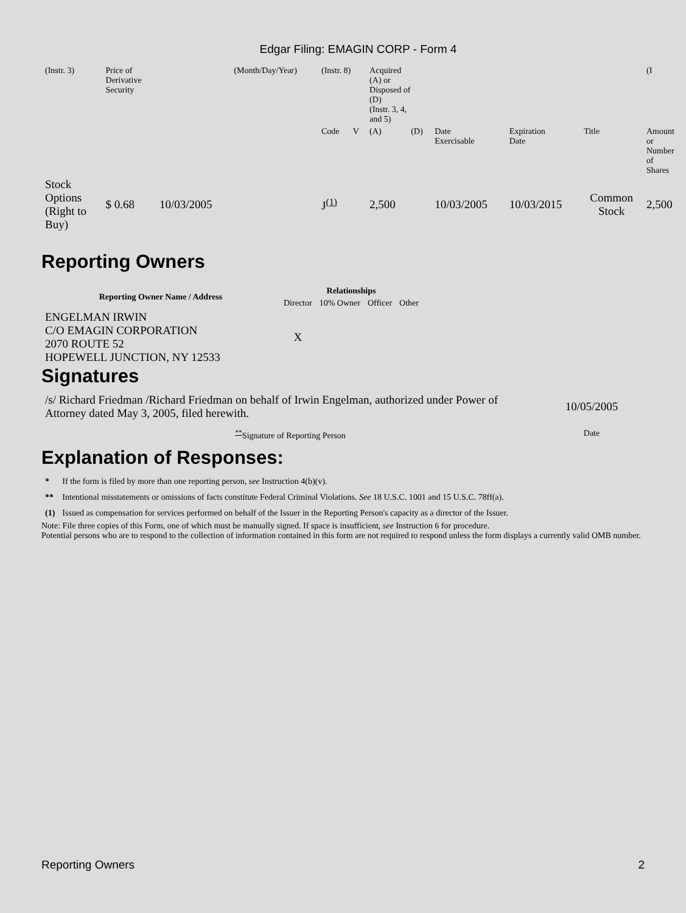Edgar Filing: EMAGIN CORP - Form 4
| (Instr. 3) | Price of Derivative Security | | (Month/Day/Year) | (Instr. 8) | | Acquired (A) or Disposed of (D) (Instr. 3, 4, and 5) | | | | | (I |
| | | | | Code | V | (A) | (D) | Date Exercisable | Expiration Date | Title | Amount or Number of Shares |
| Stock Options (Right to Buy) | $ 0.68 | 10/03/2005 | | J<sup>(1)</sup> | | 2,500 | | 10/03/2005 | 10/03/2015 | Common Stock | 2,500 |
Reporting Owners
| Reporting Owner Name / Address | Relationships | | | |
| --- | --- | --- | --- | --- |
| | Director | 10% Owner | Officer | Other |
| ENGELMAN IRWIN C/O EMAGIN CORPORATION 2070 ROUTE 52 HOPEWELL JUNCTION, NY 12533 | X | | | |
Signatures
| /s/ Richard Friedman /Richard Friedman on behalf of Irwin Engelman, authorized under Power of Attorney dated May 3, 2005, filed herewith. | 10/05/2005 |
| <sup>**</sup> Signature of Reporting Person | Date |
Explanation of Responses:
| * | If the form is filed by more than one reporting person, see Instruction 4(b)(v). |
| ** | Intentional misstatements or omissions of facts constitute Federal Criminal Violations. See 18 U.S.C. 1001 and 15 U.S.C. 78ff(a). |
| (1) | Issued as compensation for services performed on behalf of the Issuer in the Reporting Person's capacity as a director of the Issuer. |
Note: File three copies of this Form, one of which must be manually signed. If space is insufficient, see Instruction 6 for procedure.
Potential persons who are to respond to the collection of information contained in this form are not required to respond unless the form displays a currently valid OMB number.
Reporting Owners 2